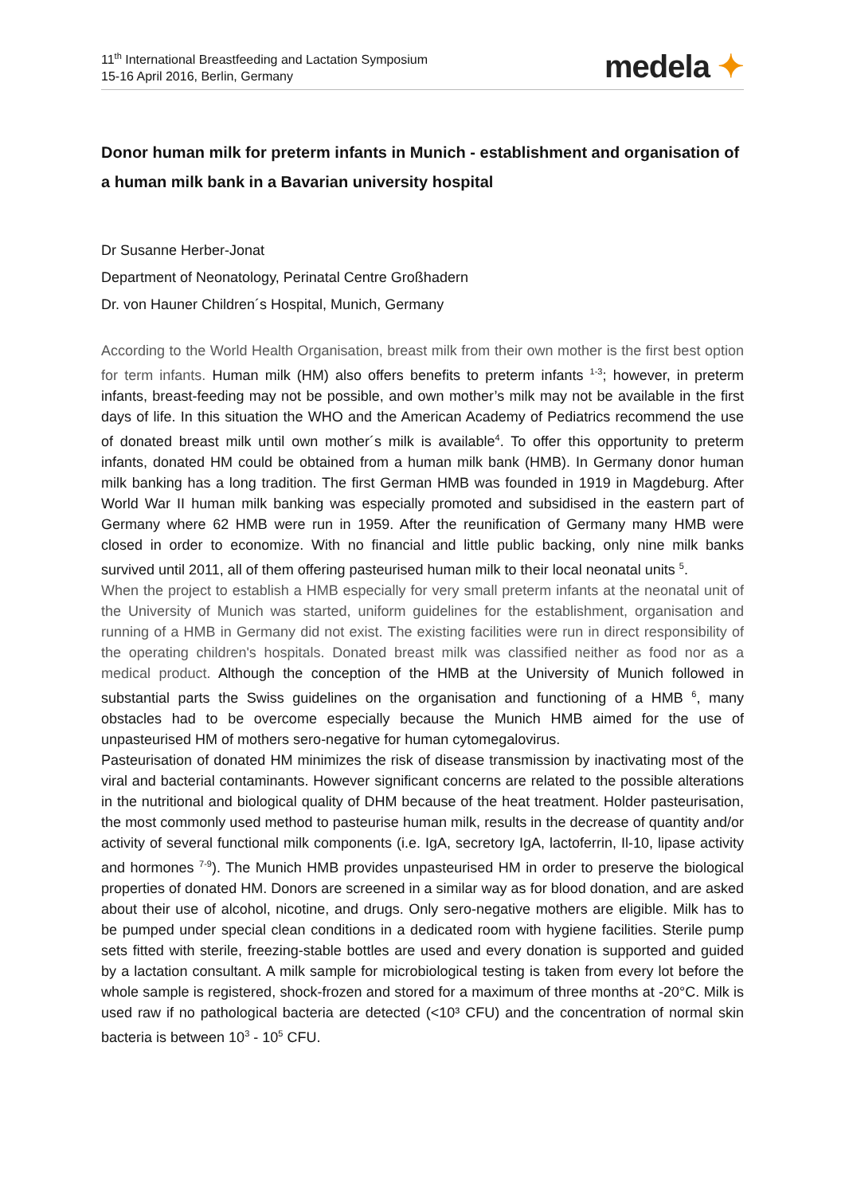11<sup>th</sup> International Breastfeeding and Lactation Symposium
15-16 April 2016, Berlin, Germany
medela ✦
Donor human milk for preterm infants in Munich - establishment and organisation of a human milk bank in a Bavarian university hospital
Dr Susanne Herber-Jonat
Department of Neonatology, Perinatal Centre Großhadern
Dr. von Hauner Children´s Hospital, Munich, Germany
According to the World Health Organisation, breast milk from their own mother is the first best option for term infants. Human milk (HM) also offers benefits to preterm infants <sup>1-3</sup>; however, in preterm infants, breast-feeding may not be possible, and own mother’s milk may not be available in the first days of life. In this situation the WHO and the American Academy of Pediatrics recommend the use of donated breast milk until own mother´s milk is available<sup>4</sup>. To offer this opportunity to preterm infants, donated HM could be obtained from a human milk bank (HMB). In Germany donor human milk banking has a long tradition. The first German HMB was founded in 1919 in Magdeburg. After World War II human milk banking was especially promoted and subsidised in the eastern part of Germany where 62 HMB were run in 1959. After the reunification of Germany many HMB were closed in order to economize. With no financial and little public backing, only nine milk banks survived until 2011, all of them offering pasteurised human milk to their local neonatal units <sup>5</sup>.
When the project to establish a HMB especially for very small preterm infants at the neonatal unit of the University of Munich was started, uniform guidelines for the establishment, organisation and running of a HMB in Germany did not exist. The existing facilities were run in direct responsibility of the operating children's hospitals. Donated breast milk was classified neither as food nor as a medical product. Although the conception of the HMB at the University of Munich followed in substantial parts the Swiss guidelines on the organisation and functioning of a HMB <sup>6</sup>, many obstacles had to be overcome especially because the Munich HMB aimed for the use of unpasteurised HM of mothers sero-negative for human cytomegalovirus.
Pasteurisation of donated HM minimizes the risk of disease transmission by inactivating most of the viral and bacterial contaminants. However significant concerns are related to the possible alterations in the nutritional and biological quality of DHM because of the heat treatment. Holder pasteurisation, the most commonly used method to pasteurise human milk, results in the decrease of quantity and/or activity of several functional milk components (i.e. IgA, secretory IgA, lactoferrin, Il-10, lipase activity and hormones <sup>7-9</sup>). The Munich HMB provides unpasteurised HM in order to preserve the biological properties of donated HM. Donors are screened in a similar way as for blood donation, and are asked about their use of alcohol, nicotine, and drugs. Only sero-negative mothers are eligible. Milk has to be pumped under special clean conditions in a dedicated room with hygiene facilities. Sterile pump sets fitted with sterile, freezing-stable bottles are used and every donation is supported and guided by a lactation consultant. A milk sample for microbiological testing is taken from every lot before the whole sample is registered, shock-frozen and stored for a maximum of three months at -20°C. Milk is used raw if no pathological bacteria are detected (<10³ CFU) and the concentration of normal skin bacteria is between 10<sup>3</sup> - 10<sup>5</sup> CFU.